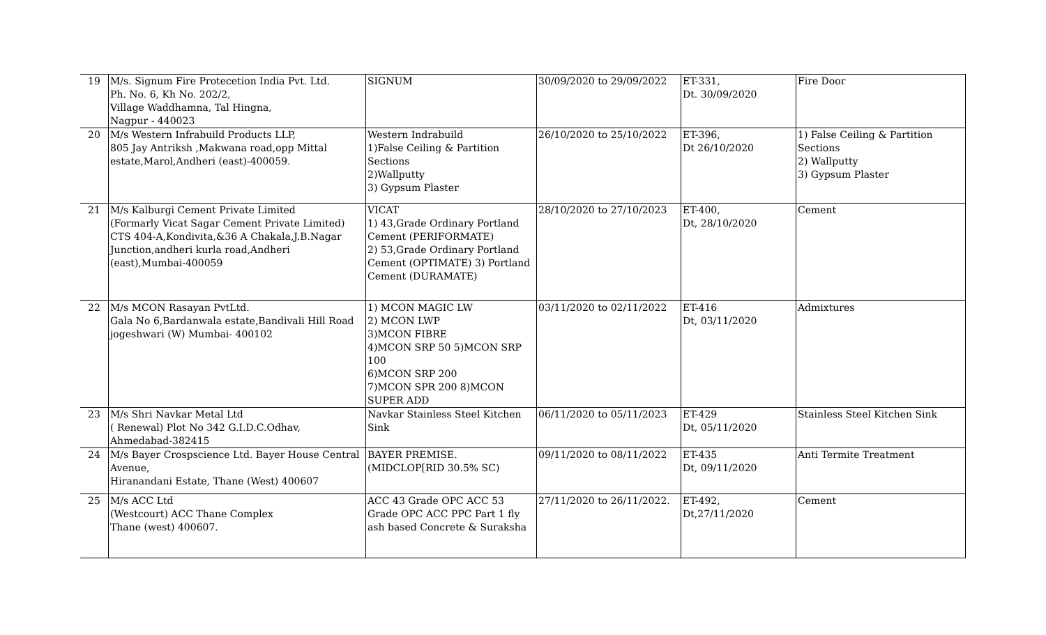| 19 | M/s. Signum Fire Protecetion India Pvt. Ltd. Ph. No. 6, Kh No. 202/2, Village Waddhamna, Tal Hingna, Nagpur - 440023 | SIGNUM | 30/09/2020 to 29/09/2022 | ET-331, Dt. 30/09/2020 | Fire Door |
| 20 | M/s Western Infrabuild Products LLP, 805 Jay Antriksh ,Makwana road,opp Mittal estate,Marol,Andheri (east)-400059. | Western Indrabuild 1)False Ceiling & Partition Sections 2)Wallputty 3) Gypsum Plaster | 26/10/2020 to 25/10/2022 | ET-396, Dt 26/10/2020 | 1) False Ceiling & Partition Sections 2) Wallputty 3) Gypsum Plaster |
| 21 | M/s Kalburgi Cement Private Limited (Formarly Vicat Sagar Cement Private Limited) CTS 404-A,Kondivita,&36 A Chakala,J.B.Nagar Junction,andheri kurla road,Andheri (east),Mumbai-400059 | VICAT 1) 43,Grade Ordinary Portland Cement (PERIFORMATE) 2) 53,Grade Ordinary Portland Cement (OPTIMATE) 3) Portland Cement (DURAMATE) | 28/10/2020 to 27/10/2023 | ET-400, Dt, 28/10/2020 | Cement |
| 22 | M/s MCON Rasayan PvtLtd. Gala No 6,Bardanwala estate,Bandivali Hill Road jogeshwari (W) Mumbai- 400102 | 1) MCON MAGIC LW 2) MCON LWP 3)MCON FIBRE 4)MCON SRP 50 5)MCON SRP 100 6)MCON SRP 200 7)MCON SPR 200 8)MCON SUPER ADD | 03/11/2020 to 02/11/2022 | ET-416 Dt, 03/11/2020 | Admixtures |
| 23 | M/s Shri Navkar Metal Ltd ( Renewal) Plot No 342 G.I.D.C.Odhav, Ahmedabad-382415 | Navkar Stainless Steel Kitchen Sink | 06/11/2020 to 05/11/2023 | ET-429 Dt, 05/11/2020 | Stainless Steel Kitchen Sink |
| 24 | M/s Bayer Crospscience Ltd. Bayer House Central Avenue, Hiranandani Estate, Thane (West) 400607 | BAYER PREMISE. (MIDCLOP[RID 30.5% SC) | 09/11/2020 to 08/11/2022 | ET-435 Dt, 09/11/2020 | Anti Termite Treatment |
| 25 | M/s ACC Ltd (Westcourt) ACC Thane Complex Thane (west) 400607. | ACC 43 Grade OPC ACC 53 Grade OPC ACC PPC Part 1 fly ash based Concrete & Suraksha | 27/11/2020 to 26/11/2022. | ET-492, Dt,27/11/2020 | Cement |